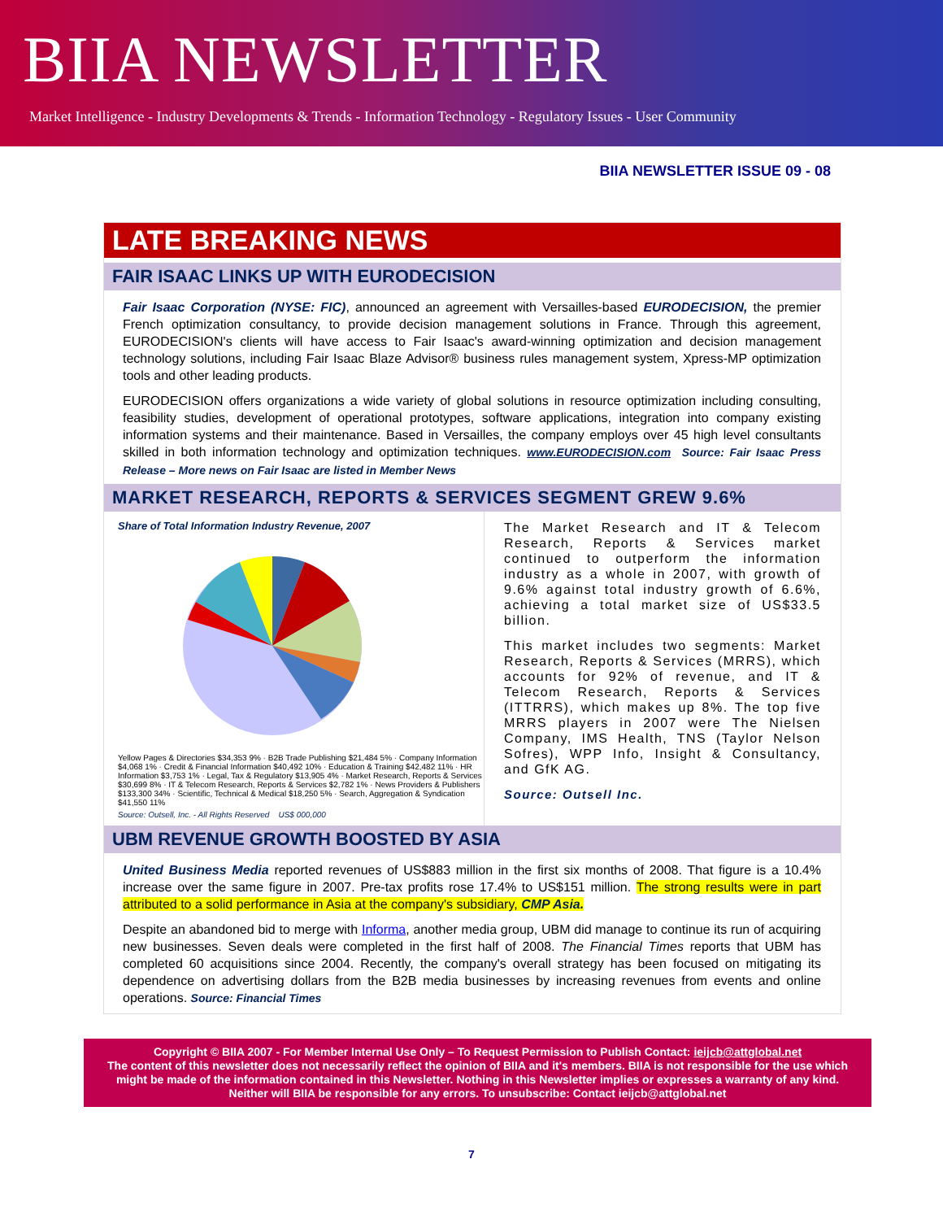BIIA NEWSLETTER
Market Intelligence - Industry Developments & Trends - Information Technology - Regulatory Issues - User Community
BIIA NEWSLETTER ISSUE 09 - 08
LATE BREAKING NEWS
FAIR ISAAC LINKS UP WITH EURODECISION
Fair Isaac Corporation (NYSE: FIC), announced an agreement with Versailles-based EURODECISION, the premier French optimization consultancy, to provide decision management solutions in France. Through this agreement, EURODECISION's clients will have access to Fair Isaac's award-winning optimization and decision management technology solutions, including Fair Isaac Blaze Advisor® business rules management system, Xpress-MP optimization tools and other leading products.
EURODECISION offers organizations a wide variety of global solutions in resource optimization including consulting, feasibility studies, development of operational prototypes, software applications, integration into company existing information systems and their maintenance. Based in Versailles, the company employs over 45 high level consultants skilled in both information technology and optimization techniques. www.EURODECISION.com Source: Fair Isaac Press Release – More news on Fair Isaac are listed in Member News
MARKET RESEARCH, REPORTS & SERVICES SEGMENT GREW 9.6%
Share of Total Information Industry Revenue, 2007
Yellow Pages & Directories $34,353 9% · B2B Trade Publishing $21,484 5% · Company Information $4,068 1% · Credit & Financial Information $40,492 10% · Education & Training $42,482 11% · HR Information $3,753 1% · Legal, Tax & Regulatory $13,905 4% · Market Research, Reports & Services $30,699 8% · IT & Telecom Research, Reports & Services $2,782 1% · News Providers & Publishers $133,300 34% · Scientific, Technical & Medical $18,250 5% · Search, Aggregation & Syndication $41,550 11%
Source: Outsell, Inc. - All Rights Reserved US$ 000,000
The Market Research and IT & Telecom Research, Reports & Services market continued to outperform the information industry as a whole in 2007, with growth of 9.6% against total industry growth of 6.6%, achieving a total market size of US$33.5 billion.
This market includes two segments: Market Research, Reports & Services (MRRS), which accounts for 92% of revenue, and IT & Telecom Research, Reports & Services (ITTRRS), which makes up 8%. The top five MRRS players in 2007 were The Nielsen Company, IMS Health, TNS (Taylor Nelson Sofres), WPP Info, Insight & Consultancy, and GfK AG.
Source: Outsell Inc.
UBM REVENUE GROWTH BOOSTED BY ASIA
United Business Media reported revenues of US$883 million in the first six months of 2008. That figure is a 10.4% increase over the same figure in 2007. Pre-tax profits rose 17.4% to US$151 million. The strong results were in part attributed to a solid performance in Asia at the company's subsidiary, CMP Asia.
Despite an abandoned bid to merge with Informa, another media group, UBM did manage to continue its run of acquiring new businesses. Seven deals were completed in the first half of 2008. The Financial Times reports that UBM has completed 60 acquisitions since 2004. Recently, the company's overall strategy has been focused on mitigating its dependence on advertising dollars from the B2B media businesses by increasing revenues from events and online operations. Source: Financial Times
Copyright © BIIA 2007 - For Member Internal Use Only – To Request Permission to Publish Contact: ieijcb@attglobal.net
The content of this newsletter does not necessarily reflect the opinion of BIIA and it's members. BIIA is not responsible for the use which might be made of the information contained in this Newsletter. Nothing in this Newsletter implies or expresses a warranty of any kind. Neither will BIIA be responsible for any errors. To unsubscribe: Contact ieijcb@attglobal.net
7